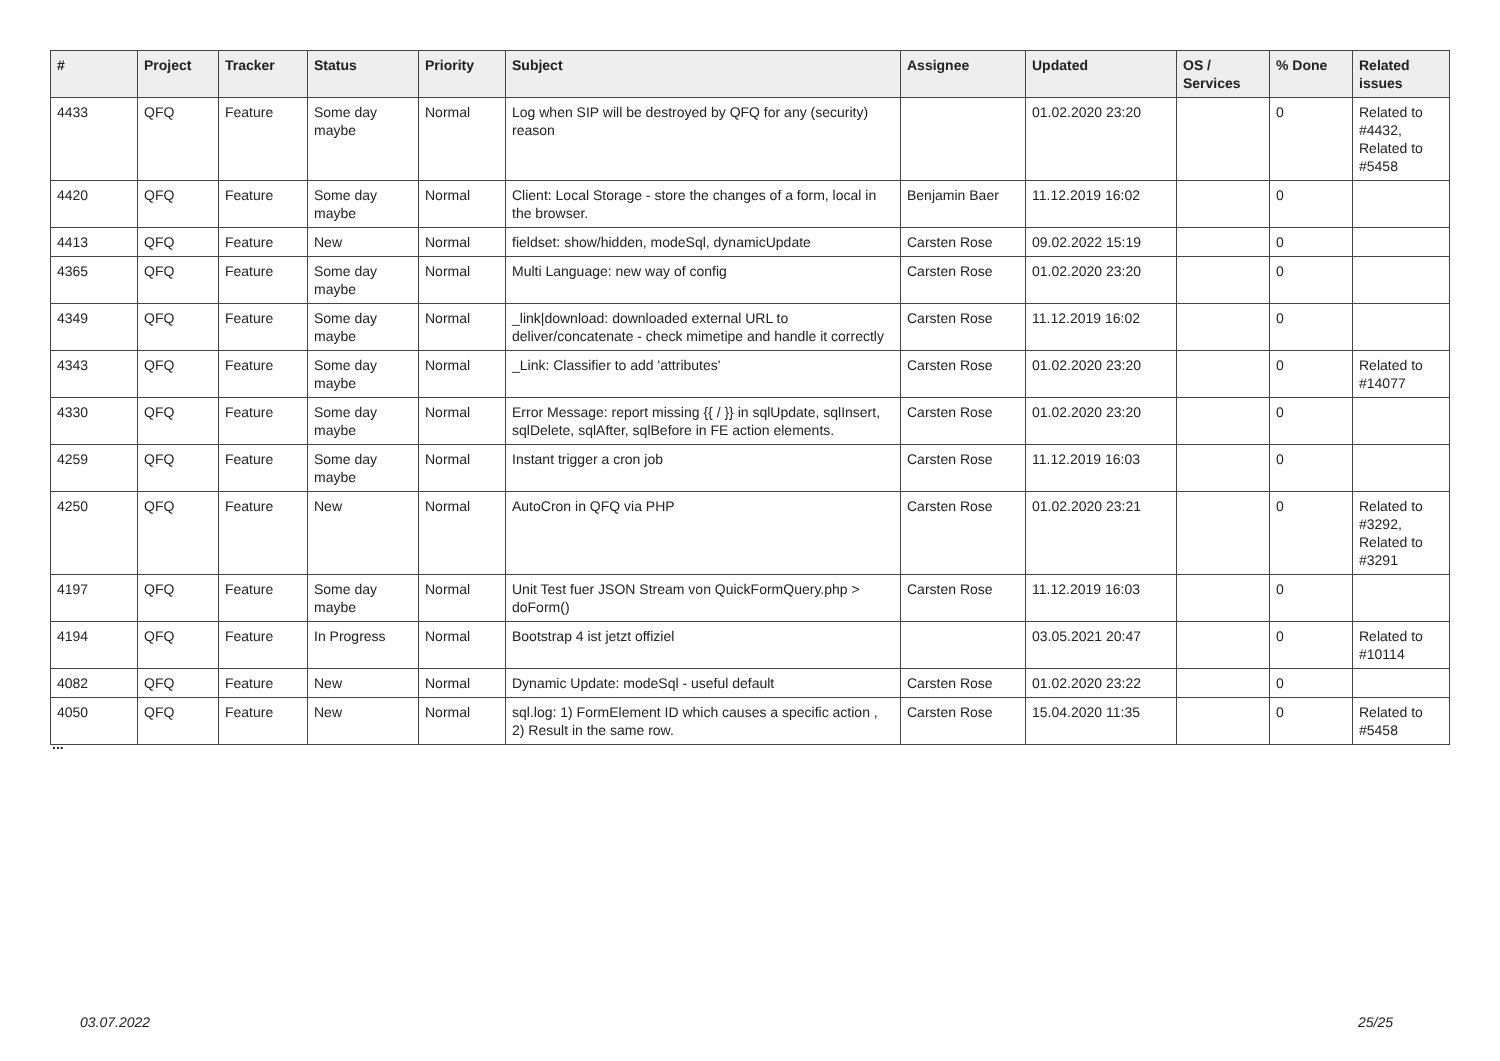| # | Project | Tracker | Status | Priority | Subject | Assignee | Updated | OS / Services | % Done | Related issues |
| --- | --- | --- | --- | --- | --- | --- | --- | --- | --- | --- |
| 4433 | QFQ | Feature | Some day maybe | Normal | Log when SIP will be destroyed by QFQ for any (security) reason | | 01.02.2020 23:20 | | 0 | Related to #4432, Related to #5458 |
| 4420 | QFQ | Feature | Some day maybe | Normal | Client: Local Storage - store the changes of a form, local in the browser. | Benjamin Baer | 11.12.2019 16:02 | | 0 | |
| 4413 | QFQ | Feature | New | Normal | fieldset: show/hidden, modeSql, dynamicUpdate | Carsten Rose | 09.02.2022 15:19 | | 0 | |
| 4365 | QFQ | Feature | Some day maybe | Normal | Multi Language: new way of config | Carsten Rose | 01.02.2020 23:20 | | 0 | |
| 4349 | QFQ | Feature | Some day maybe | Normal | _link/download: downloaded external URL to deliver/concatenate - check mimetipe and handle it correctly | Carsten Rose | 11.12.2019 16:02 | | 0 | |
| 4343 | QFQ | Feature | Some day maybe | Normal | _Link: Classifier to add 'attributes' | Carsten Rose | 01.02.2020 23:20 | | 0 | Related to #14077 |
| 4330 | QFQ | Feature | Some day maybe | Normal | Error Message: report missing {{ / }} in sqlUpdate, sqlInsert, sqlDelete, sqlAfter, sqlBefore in FE action elements. | Carsten Rose | 01.02.2020 23:20 | | 0 | |
| 4259 | QFQ | Feature | Some day maybe | Normal | Instant trigger a cron job | Carsten Rose | 11.12.2019 16:03 | | 0 | |
| 4250 | QFQ | Feature | New | Normal | AutoCron in QFQ via PHP | Carsten Rose | 01.02.2020 23:21 | | 0 | Related to #3292, Related to #3291 |
| 4197 | QFQ | Feature | Some day maybe | Normal | Unit Test fuer JSON Stream von QuickFormQuery.php > doForm() | Carsten Rose | 11.12.2019 16:03 | | 0 | |
| 4194 | QFQ | Feature | In Progress | Normal | Bootstrap 4 ist jetzt offiziel | | 03.05.2021 20:47 | | 0 | Related to #10114 |
| 4082 | QFQ | Feature | New | Normal | Dynamic Update: modeSql - useful default | Carsten Rose | 01.02.2020 23:22 | | 0 | |
| 4050 | QFQ | Feature | New | Normal | sql.log: 1) FormElement ID which causes a specific action , 2) Result in the same row. | Carsten Rose | 15.04.2020 11:35 | | 0 | Related to #5458 |
...
03.07.2022 25/25